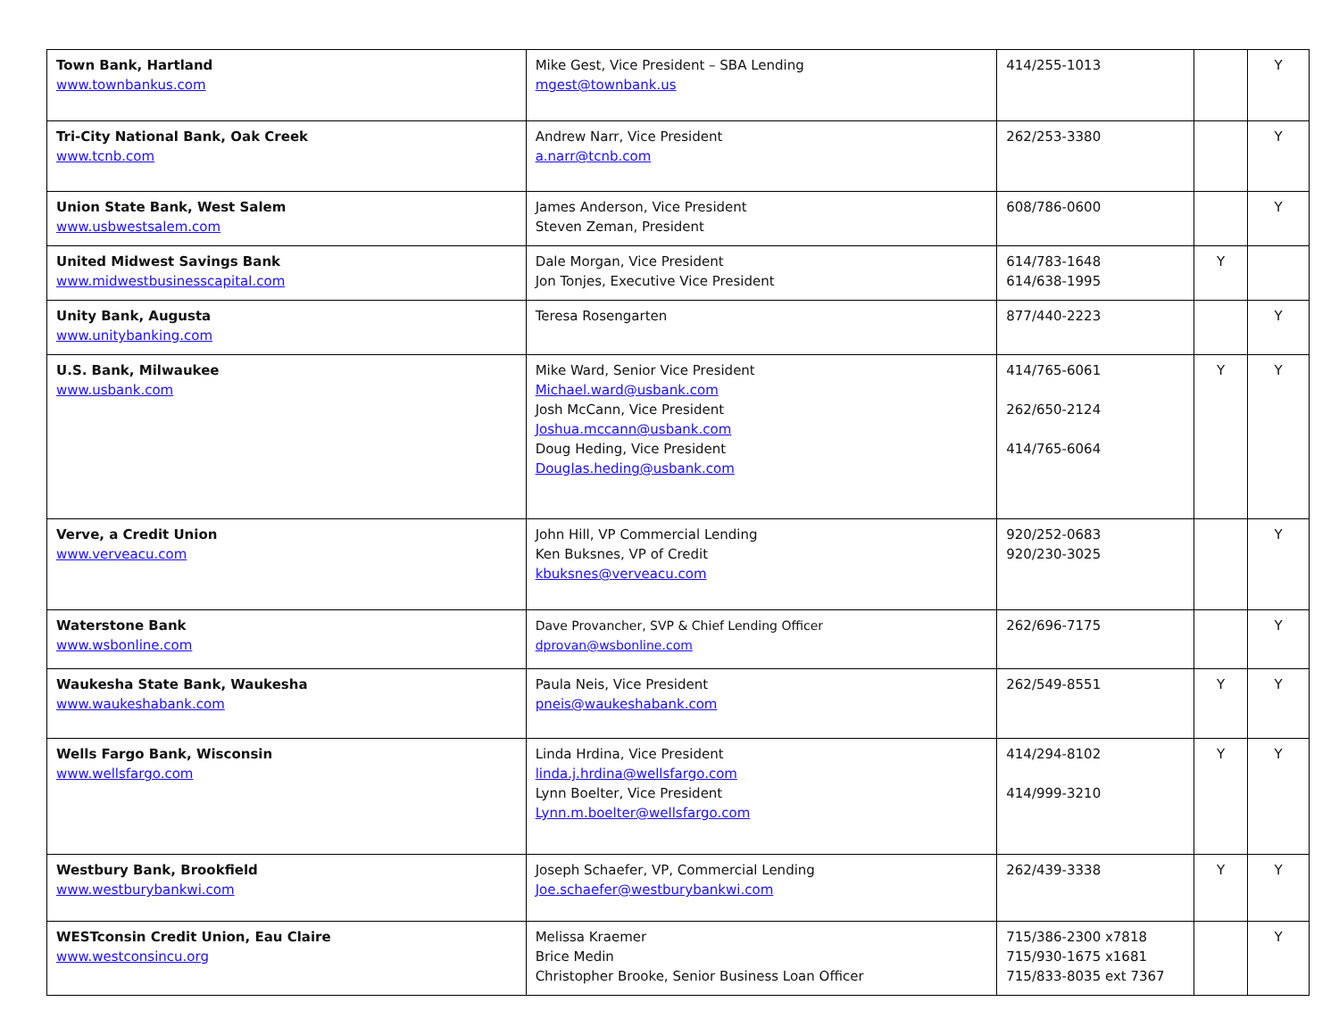| Town Bank, Hartland www.townbankus.com | Mike Gest, Vice President – SBA Lending mgest@townbank.us | 414/255-1013 | | Y |
| Tri-City National Bank, Oak Creek www.tcnb.com | Andrew Narr, Vice President a.narr@tcnb.com | 262/253-3380 | | Y |
| Union State Bank, West Salem www.usbwestsalem.com | James Anderson, Vice President Steven Zeman, President | 608/786-0600 | | Y |
| United Midwest Savings Bank www.midwestbusinesscapital.com | Dale Morgan, Vice President Jon Tonjes, Executive Vice President | 614/783-1648 614/638-1995 | Y | |
| Unity Bank, Augusta www.unitybanking.com | Teresa Rosengarten | 877/440-2223 | | Y |
| U.S. Bank, Milwaukee www.usbank.com | Mike Ward, Senior Vice President Michael.ward@usbank.com Josh McCann, Vice President Joshua.mccann@usbank.com Doug Heding, Vice President Douglas.heding@usbank.com | 414/765-6061 262/650-2124 414/765-6064 | Y | Y |
| Verve, a Credit Union www.verveacu.com | John Hill, VP Commercial Lending Ken Buksnes, VP of Credit kbuksnes@verveacu.com | 920/252-0683 920/230-3025 | | Y |
| Waterstone Bank www.wsbonline.com | Dave Provancher, SVP & Chief Lending Officer dprovan@wsbonline.com | 262/696-7175 | | Y |
| Waukesha State Bank, Waukesha www.waukeshabank.com | Paula Neis, Vice President pneis@waukeshabank.com | 262/549-8551 | Y | Y |
| Wells Fargo Bank, Wisconsin www.wellsfargo.com | Linda Hrdina, Vice President linda.j.hrdina@wellsfargo.com Lynn Boelter, Vice President Lynn.m.boelter@wellsfargo.com | 414/294-8102 414/999-3210 | Y | Y |
| Westbury Bank, Brookfield www.westburybankwi.com | Joseph Schaefer, VP, Commercial Lending Joe.schaefer@westburybankwi.com | 262/439-3338 | Y | Y |
| WESTconsin Credit Union, Eau Claire www.westconsincu.org | Melissa Kraemer Brice Medin Christopher Brooke, Senior Business Loan Officer | 715/386-2300 x7818 715/930-1675 x1681 715/833-8035 ext 7367 | | Y |